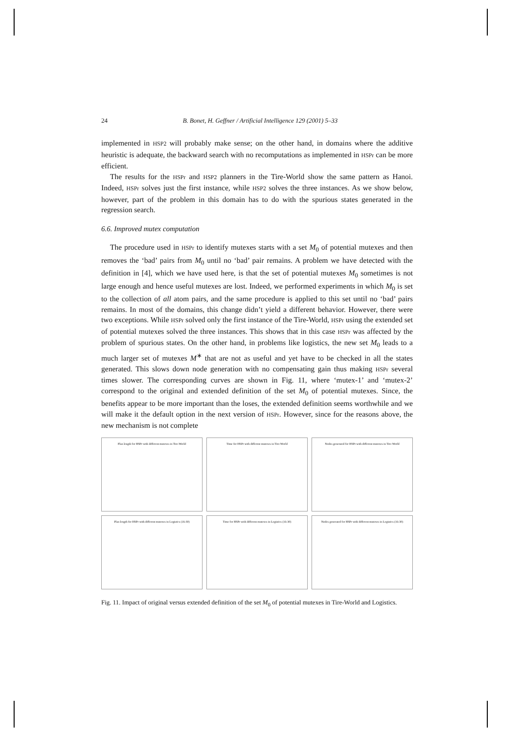24 B. Bonet, H. Geffner / Artificial Intelligence 129 (2001) 5–33
implemented in HSP2 will probably make sense; on the other hand, in domains where the additive heuristic is adequate, the backward search with no recomputations as implemented in HSPr can be more efficient.
The results for the HSPr and HSP2 planners in the Tire-World show the same pattern as Hanoi. Indeed, HSPr solves just the first instance, while HSP2 solves the three instances. As we show below, however, part of the problem in this domain has to do with the spurious states generated in the regression search.
6.6. Improved mutex computation
The procedure used in HSPr to identify mutexes starts with a set M<sub>0</sub> of potential mutexes and then removes the ‘bad’ pairs from M<sub>0</sub> until no ‘bad’ pair remains. A problem we have detected with the definition in [4], which we have used here, is that the set of potential mutexes M<sub>0</sub> sometimes is not large enough and hence useful mutexes are lost. Indeed, we performed experiments in which M<sub>0</sub> is set to the collection of all atom pairs, and the same procedure is applied to this set until no ‘bad’ pairs remains. In most of the domains, this change didn’t yield a different behavior. However, there were two exceptions. While HSPr solved only the first instance of the Tire-World, HSPr using the extended set of potential mutexes solved the three instances. This shows that in this case HSPr was affected by the problem of spurious states. On the other hand, in problems like logistics, the new set M<sub>0</sub> leads to a much larger set of mutexes M<sup>∗</sup> that are not as useful and yet have to be checked in all the states generated. This slows down node generation with no compensating gain thus making HSPr several times slower. The corresponding curves are shown in Fig. 11, where ‘mutex-1’ and ‘mutex-2’ correspond to the original and extended definition of the set M<sub>0</sub> of potential mutexes. Since, the benefits appear to be more important than the loses, the extended definition seems worthwhile and we will make it the default option in the next version of HSPr. However, since for the reasons above, the new mechanism is not complete
Plan length for HSPr with different mutexes in Tire-World
Time for HSPr with different mutexes in Tire-World
Nodes generated for HSPr with different mutexes in Tire-World
Plan length for HSPr with different mutexes in Logistics (16-30)
Time for HSPr with different mutexes in Logistics (16-30)
Nodes generated for HSPr with different mutexes in Logistics (16-30)
Fig. 11. Impact of original versus extended definition of the set M<sub>0</sub> of potential mutexes in Tire-World and Logistics.